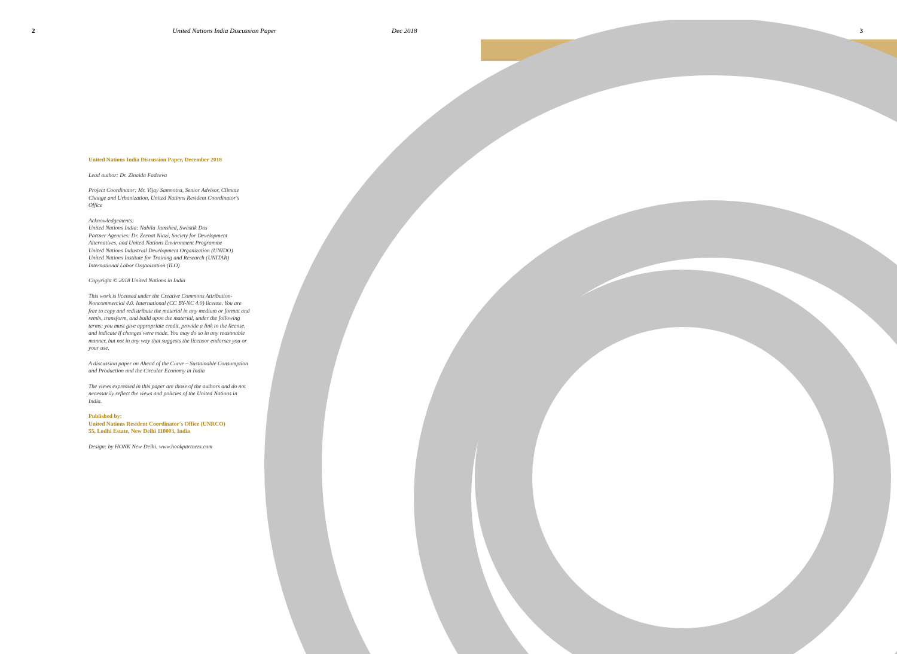2 United Nations India Discussion Paper Dec 2018 3
United Nations India Discussion Paper, December 2018
Lead author: Dr. Zinaida Fadeeva
Project Coordinator: Mr. Vijay Samnotra, Senior Advisor, Climate Change and Urbanization, United Nations Resident Coordinator's Office
Acknowledgements:
United Nations India: Nabila Jamshed, Swastik Das
Partner Agencies: Dr. Zeenat Niazi, Society for Development Alternatives, and United Nations Environment Programme
United Nations Industrial Development Organization (UNIDO)
United Nations Institute for Training and Research (UNITAR)
International Labor Organization (ILO)
Copyright © 2018 United Nations in India
This work is licensed under the Creative Commons Attribution-Noncommercial 4.0. International (CC BY-NC 4.0) license. You are free to copy and redistribute the material in any medium or format and remix, transform, and build upon the material, under the following terms: you must give appropriate credit, provide a link to the license, and indicate if changes were made. You may do so in any reasonable manner, but not in any way that suggests the licensor endorses you or your use.
A discussion paper on Ahead of the Curve – Sustainable Consumption and Production and the Circular Economy in India
The views expressed in this paper are those of the authors and do not necessarily reflect the views and policies of the United Nations in India.
Published by:
United Nations Resident Coordinator's Office (UNRCO)
55, Lodhi Estate, New Delhi 110003, India
Design: by HONK New Delhi. www.honkpartners.com